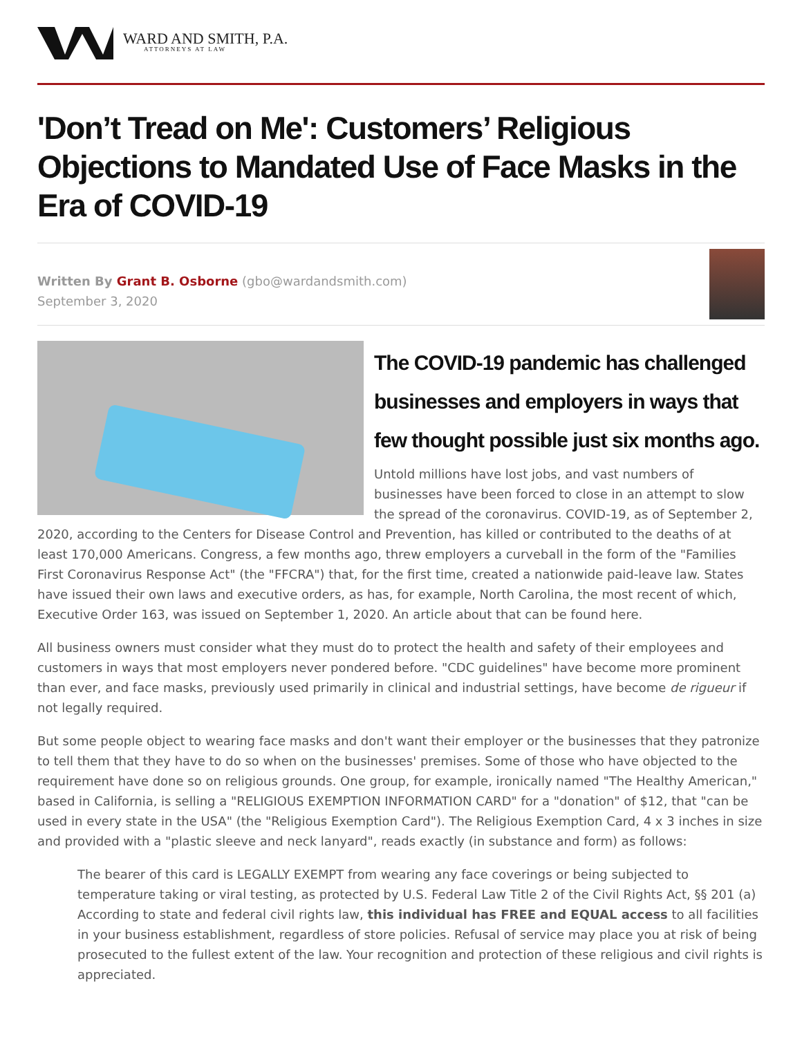WARD AND SMITH, P.A.
ATTORNEYS AT LAW
'Don’t Tread on Me': Customers’ Religious Objections to Mandated Use of Face Masks in the Era of COVID-19
Written By Grant B. Osborne (gbo@wardandsmith.com)
September 3, 2020
The COVID-19 pandemic has challenged businesses and employers in ways that few thought possible just six months ago.
Untold millions have lost jobs, and vast numbers of businesses have been forced to close in an attempt to slow the spread of the coronavirus. COVID-19, as of September 2, 2020, according to the Centers for Disease Control and Prevention, has killed or contributed to the deaths of at least 170,000 Americans. Congress, a few months ago, threw employers a curveball in the form of the "Families First Coronavirus Response Act" (the "FFCRA") that, for the first time, created a nationwide paid-leave law. States have issued their own laws and executive orders, as has, for example, North Carolina, the most recent of which, Executive Order 163, was issued on September 1, 2020. An article about that can be found here.
All business owners must consider what they must do to protect the health and safety of their employees and customers in ways that most employers never pondered before. "CDC guidelines" have become more prominent than ever, and face masks, previously used primarily in clinical and industrial settings, have become de rigueur if not legally required.
But some people object to wearing face masks and don't want their employer or the businesses that they patronize to tell them that they have to do so when on the businesses' premises. Some of those who have objected to the requirement have done so on religious grounds. One group, for example, ironically named "The Healthy American," based in California, is selling a "RELIGIOUS EXEMPTION INFORMATION CARD" for a "donation" of $12, that "can be used in every state in the USA" (the "Religious Exemption Card"). The Religious Exemption Card, 4 x 3 inches in size and provided with a "plastic sleeve and neck lanyard", reads exactly (in substance and form) as follows:
The bearer of this card is LEGALLY EXEMPT from wearing any face coverings or being subjected to temperature taking or viral testing, as protected by U.S. Federal Law Title 2 of the Civil Rights Act, §§ 201 (a) According to state and federal civil rights law, this individual has FREE and EQUAL access to all facilities in your business establishment, regardless of store policies. Refusal of service may place you at risk of being prosecuted to the fullest extent of the law. Your recognition and protection of these religious and civil rights is appreciated.